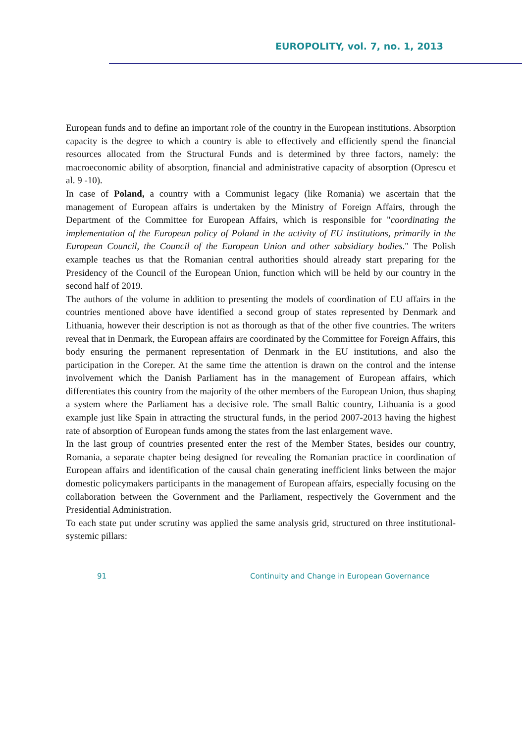EUROPOLITY, vol. 7, no. 1, 2013
European funds and to define an important role of the country in the European institutions. Absorption capacity is the degree to which a country is able to effectively and efficiently spend the financial resources allocated from the Structural Funds and is determined by three factors, namely: the macroeconomic ability of absorption, financial and administrative capacity of absorption (Oprescu et al. 9 -10).
In case of Poland, a country with a Communist legacy (like Romania) we ascertain that the management of European affairs is undertaken by the Ministry of Foreign Affairs, through the Department of the Committee for European Affairs, which is responsible for "coordinating the implementation of the European policy of Poland in the activity of EU institutions, primarily in the European Council, the Council of the European Union and other subsidiary bodies." The Polish example teaches us that the Romanian central authorities should already start preparing for the Presidency of the Council of the European Union, function which will be held by our country in the second half of 2019.
The authors of the volume in addition to presenting the models of coordination of EU affairs in the countries mentioned above have identified a second group of states represented by Denmark and Lithuania, however their description is not as thorough as that of the other five countries. The writers reveal that in Denmark, the European affairs are coordinated by the Committee for Foreign Affairs, this body ensuring the permanent representation of Denmark in the EU institutions, and also the participation in the Coreper. At the same time the attention is drawn on the control and the intense involvement which the Danish Parliament has in the management of European affairs, which differentiates this country from the majority of the other members of the European Union, thus shaping a system where the Parliament has a decisive role. The small Baltic country, Lithuania is a good example just like Spain in attracting the structural funds, in the period 2007-2013 having the highest rate of absorption of European funds among the states from the last enlargement wave.
In the last group of countries presented enter the rest of the Member States, besides our country, Romania, a separate chapter being designed for revealing the Romanian practice in coordination of European affairs and identification of the causal chain generating inefficient links between the major domestic policymakers participants in the management of European affairs, especially focusing on the collaboration between the Government and the Parliament, respectively the Government and the Presidential Administration.
To each state put under scrutiny was applied the same analysis grid, structured on three institutional-systemic pillars:
91 Continuity and Change in European Governance